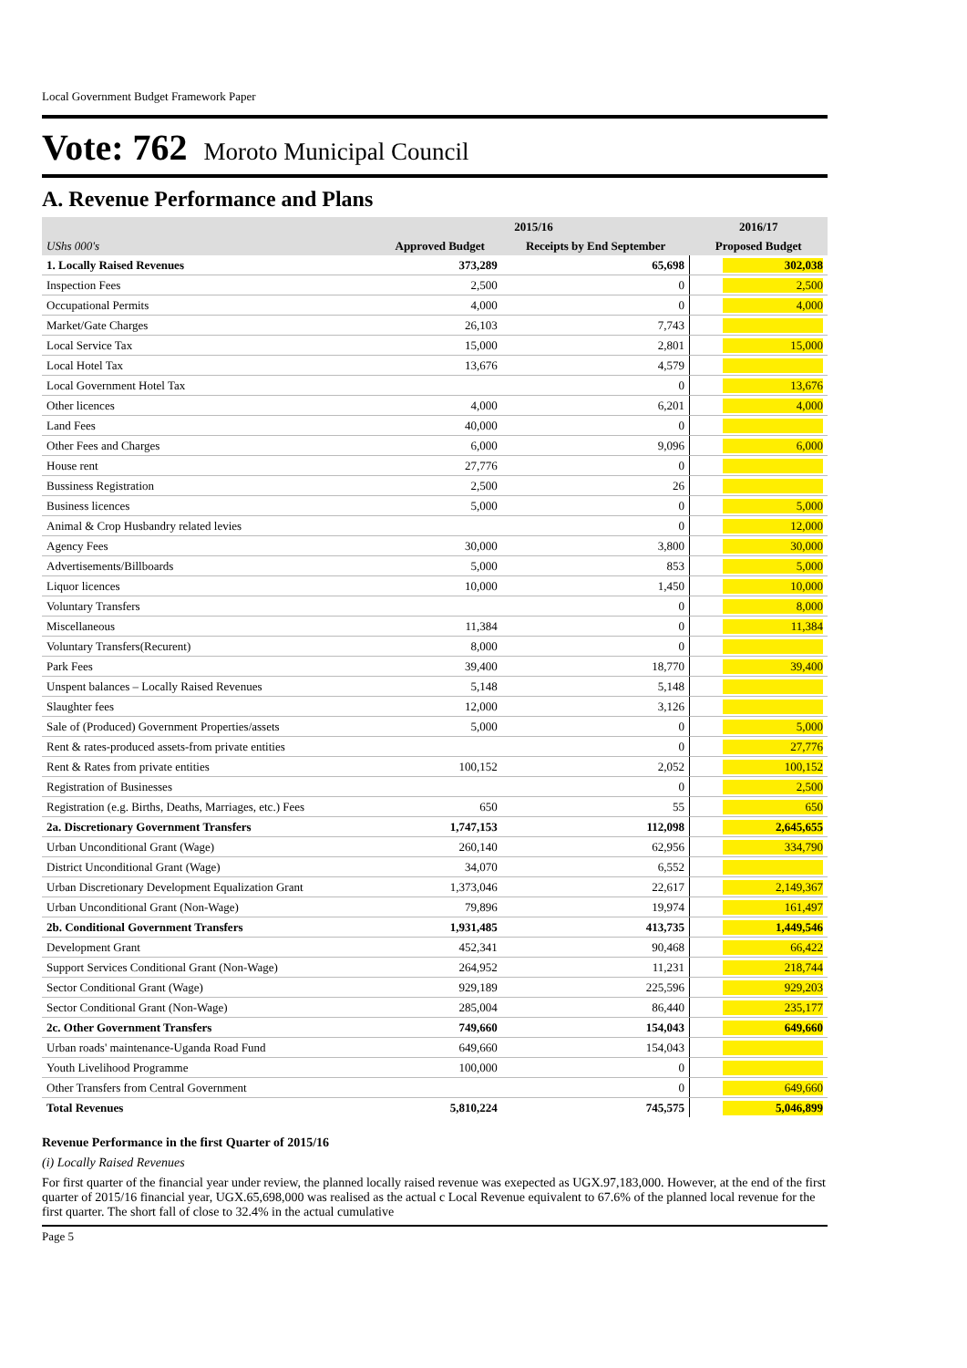Local Government Budget Framework Paper
Vote: 762 Moroto Municipal Council
A. Revenue Performance and Plans
| | 2015/16 | | 2016/17 |
| --- | --- | --- | --- |
| UShs 000's | Approved Budget | Receipts by End September | Proposed Budget |
| 1. Locally Raised Revenues | 373,289 | 65,698 | 302,038 |
| Inspection Fees | 2,500 | 0 | 2,500 |
| Occupational Permits | 4,000 | 0 | 4,000 |
| Market/Gate Charges | 26,103 | 7,743 | |
| Local Service Tax | 15,000 | 2,801 | 15,000 |
| Local Hotel Tax | 13,676 | 4,579 | |
| Local Government Hotel Tax | | 0 | 13,676 |
| Other licences | 4,000 | 6,201 | 4,000 |
| Land Fees | 40,000 | 0 | |
| Other Fees and Charges | 6,000 | 9,096 | 6,000 |
| House rent | 27,776 | 0 | |
| Bussiness Registration | 2,500 | 26 | |
| Business licences | 5,000 | 0 | 5,000 |
| Animal & Crop Husbandry related levies | | 0 | 12,000 |
| Agency Fees | 30,000 | 3,800 | 30,000 |
| Advertisements/Billboards | 5,000 | 853 | 5,000 |
| Liquor licences | 10,000 | 1,450 | 10,000 |
| Voluntary Transfers | | 0 | 8,000 |
| Miscellaneous | 11,384 | 0 | 11,384 |
| Voluntary Transfers(Recurent) | 8,000 | 0 | |
| Park Fees | 39,400 | 18,770 | 39,400 |
| Unspent balances – Locally Raised Revenues | 5,148 | 5,148 | |
| Slaughter fees | 12,000 | 3,126 | |
| Sale of (Produced) Government Properties/assets | 5,000 | 0 | 5,000 |
| Rent & rates-produced assets-from private entities | | 0 | 27,776 |
| Rent & Rates from private entities | 100,152 | 2,052 | 100,152 |
| Registration of Businesses | | 0 | 2,500 |
| Registration (e.g. Births, Deaths, Marriages, etc.) Fees | 650 | 55 | 650 |
| 2a. Discretionary Government Transfers | 1,747,153 | 112,098 | 2,645,655 |
| Urban Unconditional Grant (Wage) | 260,140 | 62,956 | 334,790 |
| District Unconditional Grant (Wage) | 34,070 | 6,552 | |
| Urban Discretionary Development Equalization Grant | 1,373,046 | 22,617 | 2,149,367 |
| Urban Unconditional Grant (Non-Wage) | 79,896 | 19,974 | 161,497 |
| 2b. Conditional Government Transfers | 1,931,485 | 413,735 | 1,449,546 |
| Development Grant | 452,341 | 90,468 | 66,422 |
| Support Services Conditional Grant (Non-Wage) | 264,952 | 11,231 | 218,744 |
| Sector Conditional Grant (Wage) | 929,189 | 225,596 | 929,203 |
| Sector Conditional Grant (Non-Wage) | 285,004 | 86,440 | 235,177 |
| 2c. Other Government Transfers | 749,660 | 154,043 | 649,660 |
| Urban roads' maintenance-Uganda Road Fund | 649,660 | 154,043 | |
| Youth Livelihood Programme | 100,000 | 0 | |
| Other Transfers from Central Government | | 0 | 649,660 |
| Total Revenues | 5,810,224 | 745,575 | 5,046,899 |
Revenue Performance in the first Quarter of 2015/16
(i) Locally Raised Revenues
For first quarter of the financial year under review, the planned locally raised revenue was exepected as UGX.97,183,000. However, at the end of the first quarter of 2015/16 financial year, UGX.65,698,000 was realised as the actual c Local Revenue equivalent to 67.6% of the planned local revenue for the first quarter. The short fall of close to 32.4% in the actual cumulative
Page 5